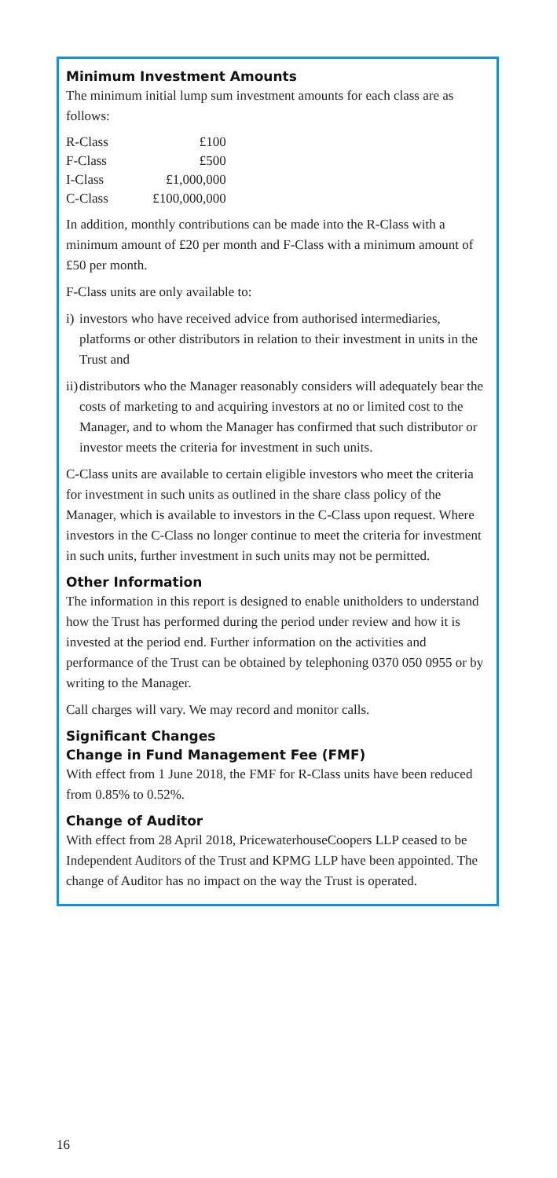Minimum Investment Amounts
The minimum initial lump sum investment amounts for each class are as follows:
| R-Class | £100 |
| F-Class | £500 |
| I-Class | £1,000,000 |
| C-Class | £100,000,000 |
In addition, monthly contributions can be made into the R-Class with a minimum amount of £20 per month and F-Class with a minimum amount of £50 per month.
F-Class units are only available to:
i)
investors who have received advice from authorised intermediaries, platforms or other distributors in relation to their investment in units in the Trust and
ii)
distributors who the Manager reasonably considers will adequately bear the costs of marketing to and acquiring investors at no or limited cost to the Manager, and to whom the Manager has confirmed that such distributor or investor meets the criteria for investment in such units.
C-Class units are available to certain eligible investors who meet the criteria for investment in such units as outlined in the share class policy of the Manager, which is available to investors in the C-Class upon request. Where investors in the C-Class no longer continue to meet the criteria for investment in such units, further investment in such units may not be permitted.
Other Information
The information in this report is designed to enable unitholders to understand how the Trust has performed during the period under review and how it is invested at the period end. Further information on the activities and performance of the Trust can be obtained by telephoning 0370 050 0955 or by writing to the Manager.
Call charges will vary. We may record and monitor calls.
Significant Changes
Change in Fund Management Fee (FMF)
With effect from 1 June 2018, the FMF for R-Class units have been reduced from 0.85% to 0.52%.
Change of Auditor
With effect from 28 April 2018, PricewaterhouseCoopers LLP ceased to be Independent Auditors of the Trust and KPMG LLP have been appointed. The change of Auditor has no impact on the way the Trust is operated.
16